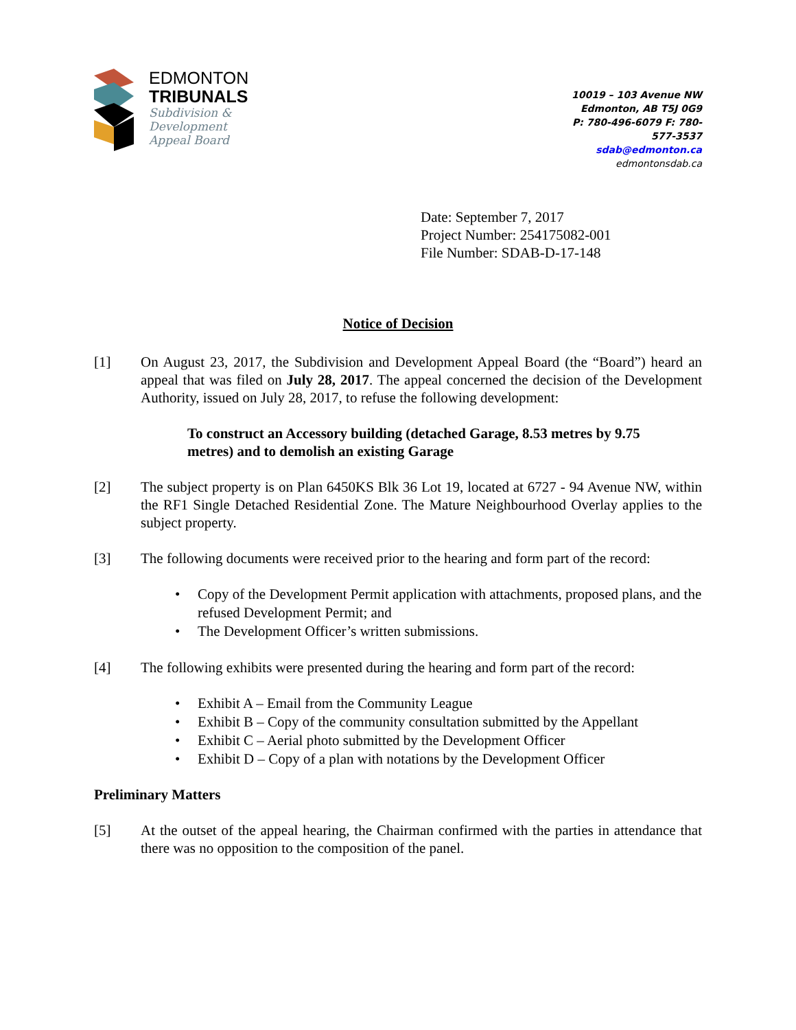EDMONTON
TRIBUNALS
Subdivision &
Development
Appeal Board
10019 – 103 Avenue NW
Edmonton, AB T5J 0G9
P: 780-496-6079 F: 780-577-3537
sdab@edmonton.ca
edmontonsdab.ca
Date: September 7, 2017
Project Number: 254175082-001
File Number: SDAB-D-17-148
Notice of Decision
[1] On August 23, 2017, the Subdivision and Development Appeal Board (the “Board”) heard an appeal that was filed on July 28, 2017. The appeal concerned the decision of the Development Authority, issued on July 28, 2017, to refuse the following development:
To construct an Accessory building (detached Garage, 8.53 metres by 9.75 metres) and to demolish an existing Garage
[2] The subject property is on Plan 6450KS Blk 36 Lot 19, located at 6727 - 94 Avenue NW, within the RF1 Single Detached Residential Zone. The Mature Neighbourhood Overlay applies to the subject property.
[3] The following documents were received prior to the hearing and form part of the record:
• Copy of the Development Permit application with attachments, proposed plans, and the refused Development Permit; and
• The Development Officer’s written submissions.
[4] The following exhibits were presented during the hearing and form part of the record:
• Exhibit A – Email from the Community League
• Exhibit B – Copy of the community consultation submitted by the Appellant
• Exhibit C – Aerial photo submitted by the Development Officer
• Exhibit D – Copy of a plan with notations by the Development Officer
Preliminary Matters
[5] At the outset of the appeal hearing, the Chairman confirmed with the parties in attendance that there was no opposition to the composition of the panel.